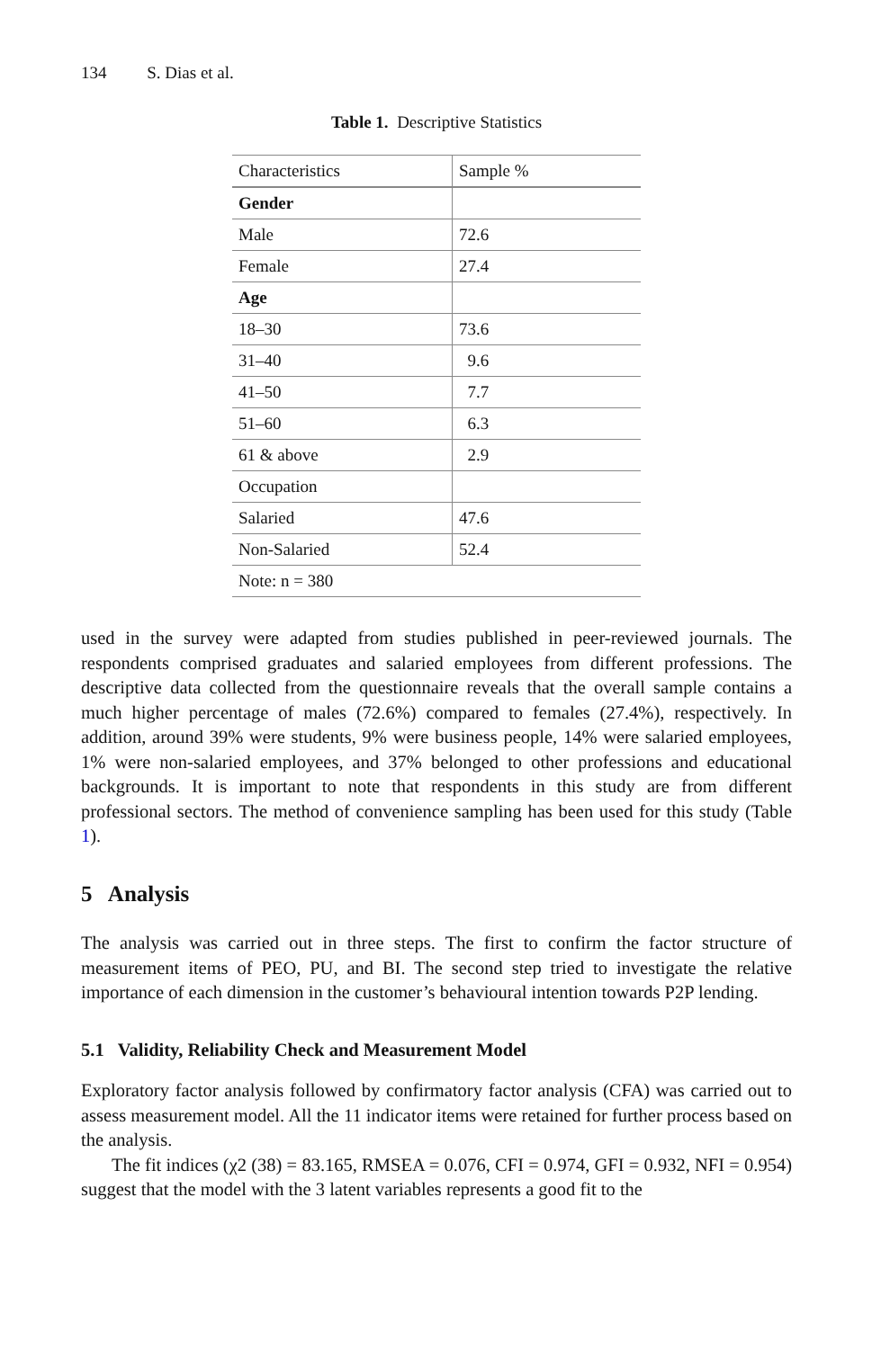134 S. Dias et al.
Table 1. Descriptive Statistics
| Characteristics | Sample % |
| --- | --- |
| Gender | |
| Male | 72.6 |
| Female | 27.4 |
| Age | |
| 18–30 | 73.6 |
| 31–40 | 9.6 |
| 41–50 | 7.7 |
| 51–60 | 6.3 |
| 61 & above | 2.9 |
| Occupation | |
| Salaried | 47.6 |
| Non-Salaried | 52.4 |
| Note: n = 380 | |
used in the survey were adapted from studies published in peer-reviewed journals. The respondents comprised graduates and salaried employees from different professions. The descriptive data collected from the questionnaire reveals that the overall sample contains a much higher percentage of males (72.6%) compared to females (27.4%), respectively. In addition, around 39% were students, 9% were business people, 14% were salaried employees, 1% were non-salaried employees, and 37% belonged to other professions and educational backgrounds. It is important to note that respondents in this study are from different professional sectors. The method of convenience sampling has been used for this study (Table 1).
5 Analysis
The analysis was carried out in three steps. The first to confirm the factor structure of measurement items of PEO, PU, and BI. The second step tried to investigate the relative importance of each dimension in the customer’s behavioural intention towards P2P lending.
5.1 Validity, Reliability Check and Measurement Model
Exploratory factor analysis followed by confirmatory factor analysis (CFA) was carried out to assess measurement model. All the 11 indicator items were retained for further process based on the analysis.
The fit indices (χ2 (38) = 83.165, RMSEA = 0.076, CFI = 0.974, GFI = 0.932, NFI = 0.954) suggest that the model with the 3 latent variables represents a good fit to the